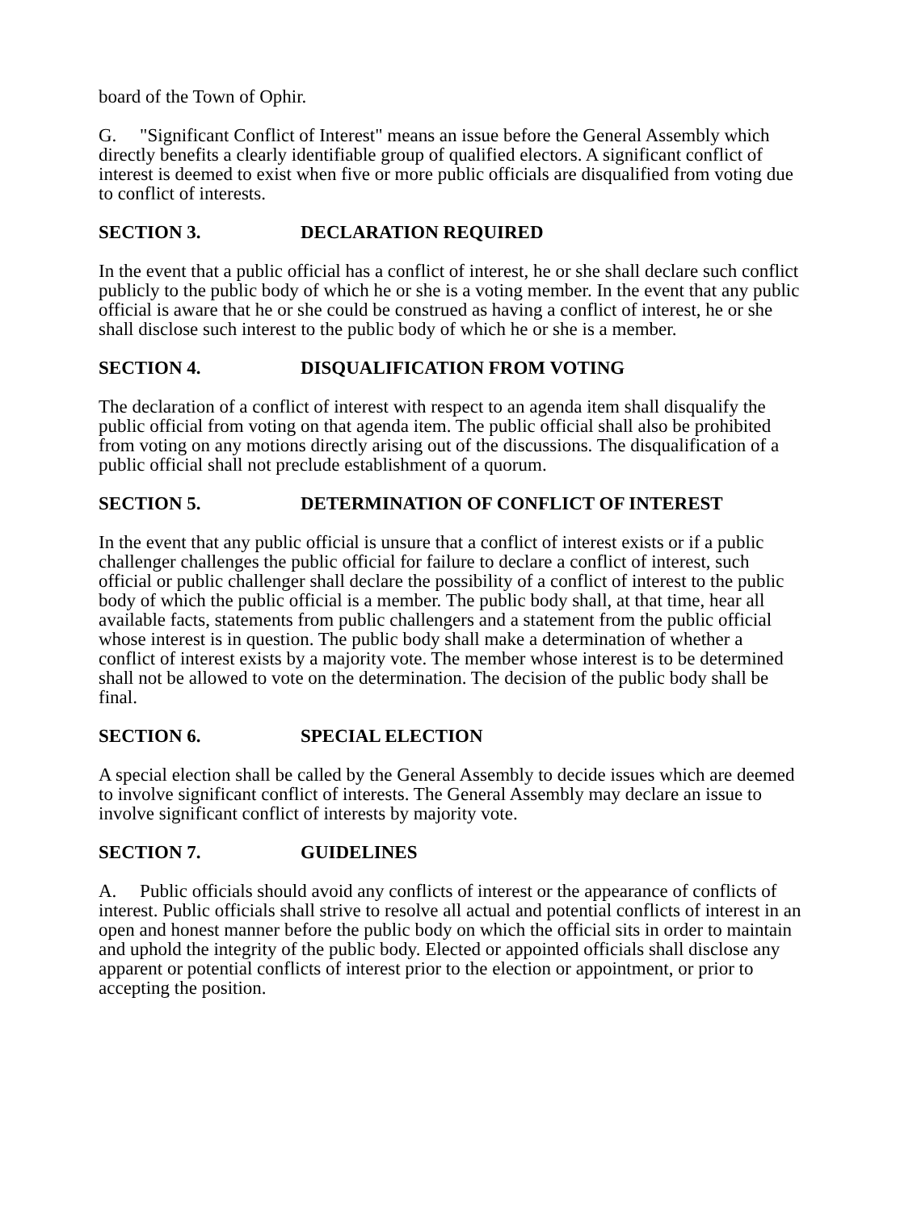board of the Town of Ophir.
G. "Significant Conflict of Interest" means an issue before the General Assembly which directly benefits a clearly identifiable group of qualified electors. A significant conflict of interest is deemed to exist when five or more public officials are disqualified from voting due to conflict of interests.
SECTION 3. DECLARATION REQUIRED
In the event that a public official has a conflict of interest, he or she shall declare such conflict publicly to the public body of which he or she is a voting member. In the event that any public official is aware that he or she could be construed as having a conflict of interest, he or she shall disclose such interest to the public body of which he or she is a member.
SECTION 4. DISQUALIFICATION FROM VOTING
The declaration of a conflict of interest with respect to an agenda item shall disqualify the public official from voting on that agenda item. The public official shall also be prohibited from voting on any motions directly arising out of the discussions. The disqualification of a public official shall not preclude establishment of a quorum.
SECTION 5. DETERMINATION OF CONFLICT OF INTEREST
In the event that any public official is unsure that a conflict of interest exists or if a public challenger challenges the public official for failure to declare a conflict of interest, such official or public challenger shall declare the possibility of a conflict of interest to the public body of which the public official is a member. The public body shall, at that time, hear all available facts, statements from public challengers and a statement from the public official whose interest is in question. The public body shall make a determination of whether a conflict of interest exists by a majority vote. The member whose interest is to be determined shall not be allowed to vote on the determination. The decision of the public body shall be final.
SECTION 6. SPECIAL ELECTION
A special election shall be called by the General Assembly to decide issues which are deemed to involve significant conflict of interests. The General Assembly may declare an issue to involve significant conflict of interests by majority vote.
SECTION 7. GUIDELINES
A. Public officials should avoid any conflicts of interest or the appearance of conflicts of interest. Public officials shall strive to resolve all actual and potential conflicts of interest in an open and honest manner before the public body on which the official sits in order to maintain and uphold the integrity of the public body. Elected or appointed officials shall disclose any apparent or potential conflicts of interest prior to the election or appointment, or prior to accepting the position.